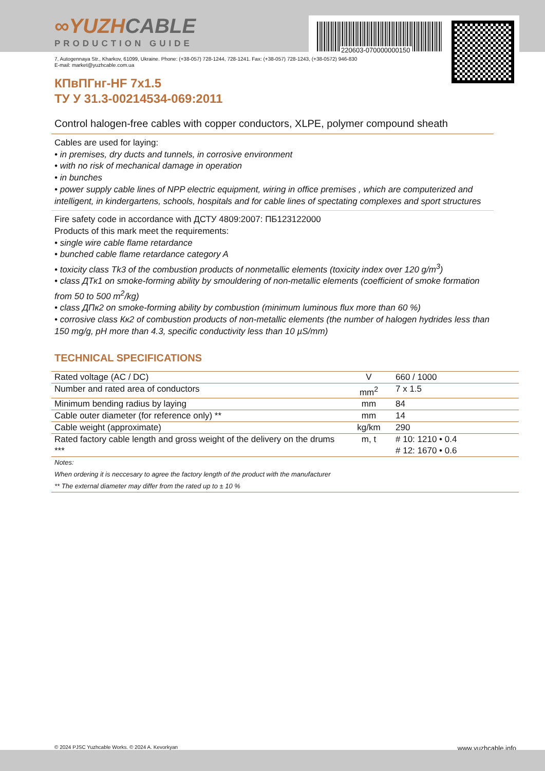220603-070000000150
∞YUZHCABLE
PRODUCTION GUIDE
7, Autogennaya Str., Kharkov, 61099, Ukraine. Phone: (+38-057) 728-1244, 728-1241. Fax: (+38-057) 728-1243, (+38-0572) 946-830
E-mail: market@yuzhcable.com.ua
КПвПГнг-HF 7x1.5
ТУ У 31.3-00214534-069:2011
Control halogen-free cables with copper conductors, XLPE, polymer compound sheath
Cables are used for laying:
• in premises, dry ducts and tunnels, in corrosive environment
• with no risk of mechanical damage in operation
• in bunches
• power supply cable lines of NPP electric equipment, wiring in office premises , which are computerized and intelligent, in kindergartens, schools, hospitals and for cable lines of spectating complexes and sport structures
Fire safety code in accordance with ДСТУ 4809:2007: ПБ123122000
Products of this mark meet the requirements:
• single wire cable flame retardance
• bunched cable flame retardance category A
• toxicity class Tk3 of the combustion products of nonmetallic elements (toxicity index over 120 g/m<sup>3</sup>)
• class ДТк1 on smoke-forming ability by smouldering of non-metallic elements (coefficient of smoke formation from 50 to 500 m<sup>2</sup>/kg)
• class ДПк2 on smoke-forming ability by combustion (minimum luminous flux more than 60 %)
• corrosive class Кк2 of combustion products of non-metallic elements (the number of halogen hydrides less than 150 mg/g, pH more than 4.3, specific conductivity less than 10 µS/mm)
TECHNICAL SPECIFICATIONS
| Rated voltage (AC / DC) | V | 660 / 1000 |
| Number and rated area of conductors | mm<sup>2</sup> | 7 x 1.5 |
| Minimum bending radius by laying | mm | 84 |
| Cable outer diameter (for reference only) ** | mm | 14 |
| Cable weight (approximate) | kg/km | 290 |
| Rated factory cable length and gross weight of the delivery on the drums *** | m, t | # 10: 1210 • 0.4 # 12: 1670 • 0.6 |
Notes:
When ordering it is neccesary to agree the factory length of the product with the manufacturer
** The external diameter may differ from the rated up to ± 10 %
© 2024 PJSC Yuzhcable Works. © 2024 A. Kevorkyan www.yuzhcable.info